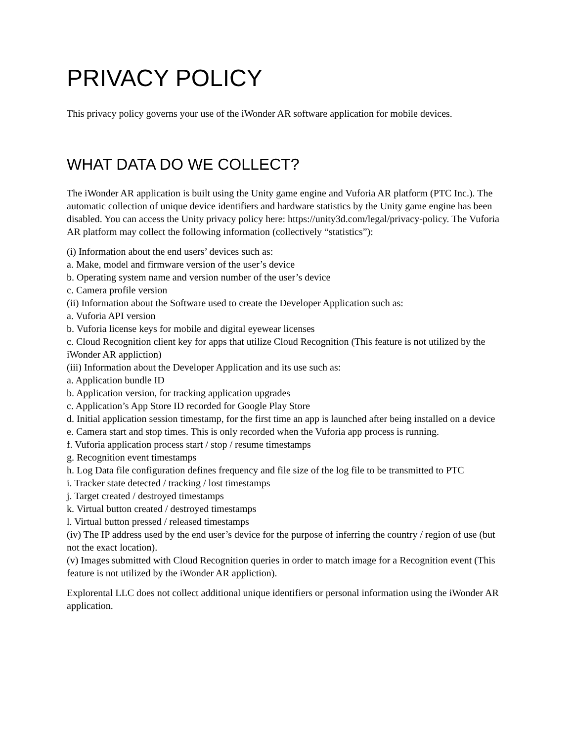PRIVACY POLICY
This privacy policy governs your use of the iWonder AR software application for mobile devices.
WHAT DATA DO WE COLLECT?
The iWonder AR application is built using the Unity game engine and Vuforia AR platform (PTC Inc.). The automatic collection of unique device identifiers and hardware statistics by the Unity game engine has been disabled. You can access the Unity privacy policy here: https://unity3d.com/legal/privacy-policy. The Vuforia AR platform may collect the following information (collectively “statistics”):
(i) Information about the end users’ devices such as:
a. Make, model and firmware version of the user’s device
b. Operating system name and version number of the user’s device
c. Camera profile version
(ii) Information about the Software used to create the Developer Application such as:
a. Vuforia API version
b. Vuforia license keys for mobile and digital eyewear licenses
c. Cloud Recognition client key for apps that utilize Cloud Recognition (This feature is not utilized by the iWonder AR appliction)
(iii) Information about the Developer Application and its use such as:
a. Application bundle ID
b. Application version, for tracking application upgrades
c. Application’s App Store ID recorded for Google Play Store
d. Initial application session timestamp, for the first time an app is launched after being installed on a device
e. Camera start and stop times. This is only recorded when the Vuforia app process is running.
f. Vuforia application process start / stop / resume timestamps
g. Recognition event timestamps
h. Log Data file configuration defines frequency and file size of the log file to be transmitted to PTC
i. Tracker state detected / tracking / lost timestamps
j. Target created / destroyed timestamps
k. Virtual button created / destroyed timestamps
l. Virtual button pressed / released timestamps
(iv) The IP address used by the end user’s device for the purpose of inferring the country / region of use (but not the exact location).
(v) Images submitted with Cloud Recognition queries in order to match image for a Recognition event (This feature is not utilized by the iWonder AR appliction).
Explorental LLC does not collect additional unique identifiers or personal information using the iWonder AR application.